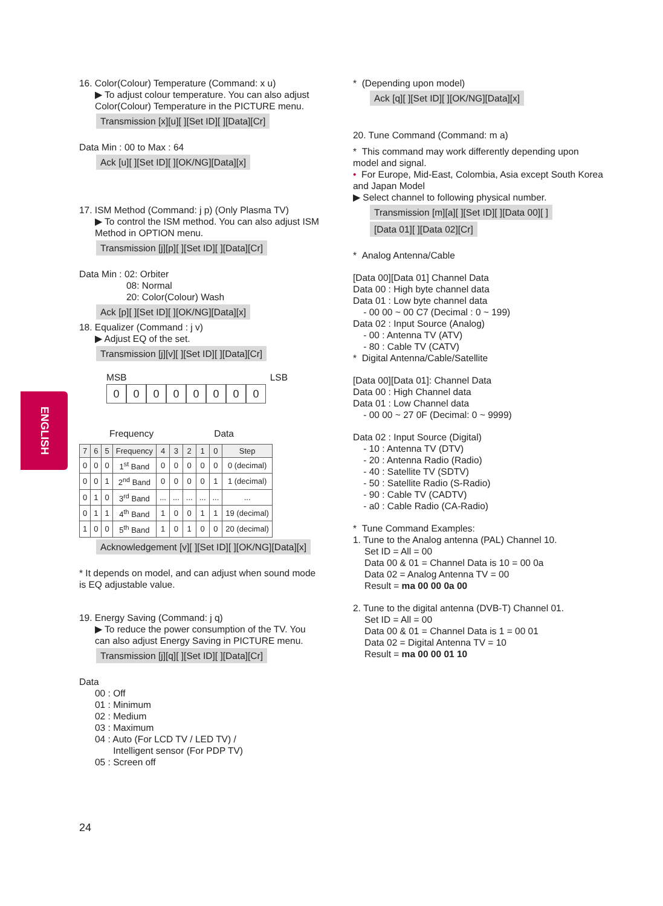ENGLISH
16. Color(Colour) Temperature (Command: x u)
▶ To adjust colour temperature. You can also adjust Color(Colour) Temperature in the PICTURE menu.
Transmission [x][u][ ][Set ID][ ][Data][Cr]
Data Min : 00 to Max : 64
Ack [u][ ][Set ID][ ][OK/NG][Data][x]
17. ISM Method (Command: j p) (Only Plasma TV)
▶ To control the ISM method. You can also adjust ISM Method in OPTION menu.
Transmission [j][p][ ][Set ID][ ][Data][Cr]
Data Min : 02: Orbiter
08: Normal
20: Color(Colour) Wash
Ack [p][ ][Set ID][ ][OK/NG][Data][x]
18. Equalizer (Command : j v)
▶ Adjust EQ of the set.
Transmission [j][v][ ][Set ID][ ][Data][Cr]
MSB LSB
00000000
Frequency Data
| 7 | 6 | 5 | Frequency | 4 | 3 | 2 | 1 | 0 | Step |
| --- | --- | --- | --- | --- | --- | --- | --- | --- | --- |
| 0 | 0 | 0 | 1<sup>st</sup> Band | 0 | 0 | 0 | 0 | 0 | 0 (decimal) |
| 0 | 0 | 1 | 2<sup>nd</sup> Band | 0 | 0 | 0 | 0 | 1 | 1 (decimal) |
| 0 | 1 | 0 | 3<sup>rd</sup> Band | ... | ... | ... | ... | ... | ... |
| 0 | 1 | 1 | 4<sup>th</sup> Band | 1 | 0 | 0 | 1 | 1 | 19 (decimal) |
| 1 | 0 | 0 | 5<sup>th</sup> Band | 1 | 0 | 1 | 0 | 0 | 20 (decimal) |
Acknowledgement [v][ ][Set ID][ ][OK/NG][Data][x]
* It depends on model, and can adjust when sound mode is EQ adjustable value.
19. Energy Saving (Command: j q)
▶ To reduce the power consumption of the TV. You can also adjust Energy Saving in PICTURE menu.
Transmission [j][q][ ][Set ID][ ][Data][Cr]
Data
00 : Off
01 : Minimum
02 : Medium
03 : Maximum
04 : Auto (For LCD TV / LED TV) /
Intelligent sensor (For PDP TV)
05 : Screen off
* (Depending upon model)
Ack [q][ ][Set ID][ ][OK/NG][Data][x]
20. Tune Command (Command: m a)
* This command may work differently depending upon model and signal.
• For Europe, Mid-East, Colombia, Asia except South Korea and Japan Model
▶ Select channel to following physical number.
Transmission [m][a][ ][Set ID][ ][Data 00][ ]
[Data 01][ ][Data 02][Cr]
* Analog Antenna/Cable
[Data 00][Data 01] Channel Data
Data 00 : High byte channel data
Data 01 : Low byte channel data
- 00 00 ~ 00 C7 (Decimal : 0 ~ 199)
Data 02 : Input Source (Analog)
- 00 : Antenna TV (ATV)
- 80 : Cable TV (CATV)
* Digital Antenna/Cable/Satellite
[Data 00][Data 01]: Channel Data
Data 00 : High Channel data
Data 01 : Low Channel data
- 00 00 ~ 27 0F (Decimal: 0 ~ 9999)
Data 02 : Input Source (Digital)
- 10 : Antenna TV (DTV)
- 20 : Antenna Radio (Radio)
- 40 : Satellite TV (SDTV)
- 50 : Satellite Radio (S-Radio)
- 90 : Cable TV (CADTV)
- a0 : Cable Radio (CA-Radio)
* Tune Command Examples:
1. Tune to the Analog antenna (PAL) Channel 10.
Set ID = All = 00
Data 00 & 01 = Channel Data is 10 = 00 0a
Data 02 = Analog Antenna TV = 00
Result = ma 00 00 0a 00
2. Tune to the digital antenna (DVB-T) Channel 01.
Set ID = All = 00
Data 00 & 01 = Channel Data is 1 = 00 01
Data 02 = Digital Antenna TV = 10
Result = ma 00 00 01 10
24